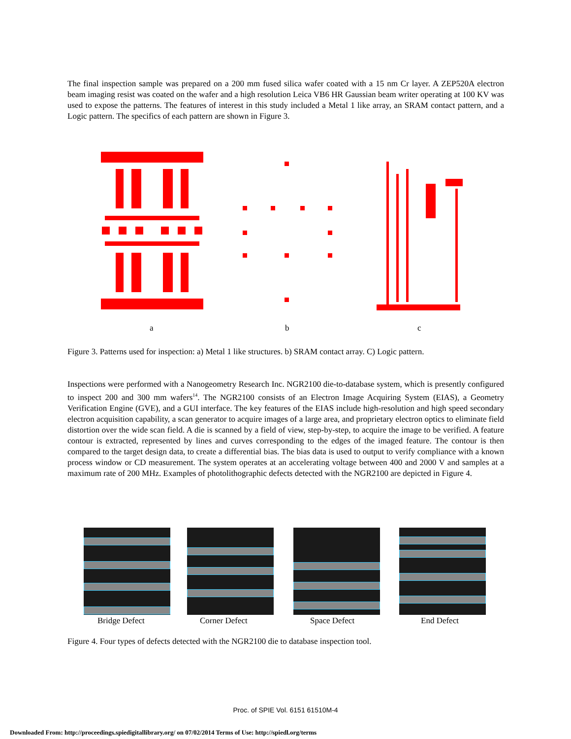The final inspection sample was prepared on a 200 mm fused silica wafer coated with a 15 nm Cr layer. A ZEP520A electron beam imaging resist was coated on the wafer and a high resolution Leica VB6 HR Gaussian beam writer operating at 100 KV was used to expose the patterns. The features of interest in this study included a Metal 1 like array, an SRAM contact pattern, and a Logic pattern. The specifics of each pattern are shown in Figure 3.
a b c
Figure 3. Patterns used for inspection: a) Metal 1 like structures. b) SRAM contact array. C) Logic pattern.
Inspections were performed with a Nanogeometry Research Inc. NGR2100 die-to-database system, which is presently configured to inspect 200 and 300 mm wafers<sup>14</sup>. The NGR2100 consists of an Electron Image Acquiring System (EIAS), a Geometry Verification Engine (GVE), and a GUI interface. The key features of the EIAS include high-resolution and high speed secondary electron acquisition capability, a scan generator to acquire images of a large area, and proprietary electron optics to eliminate field distortion over the wide scan field. A die is scanned by a field of view, step-by-step, to acquire the image to be verified. A feature contour is extracted, represented by lines and curves corresponding to the edges of the imaged feature. The contour is then compared to the target design data, to create a differential bias. The bias data is used to output to verify compliance with a known process window or CD measurement. The system operates at an accelerating voltage between 400 and 2000 V and samples at a maximum rate of 200 MHz. Examples of photolithographic defects detected with the NGR2100 are depicted in Figure 4.
Bridge Defect Corner Defect Space Defect End Defect
Figure 4. Four types of defects detected with the NGR2100 die to database inspection tool.
Proc. of SPIE Vol. 6151 61510M-4
Downloaded From: http://proceedings.spiedigitallibrary.org/ on 07/02/2014 Terms of Use: http://spiedl.org/terms